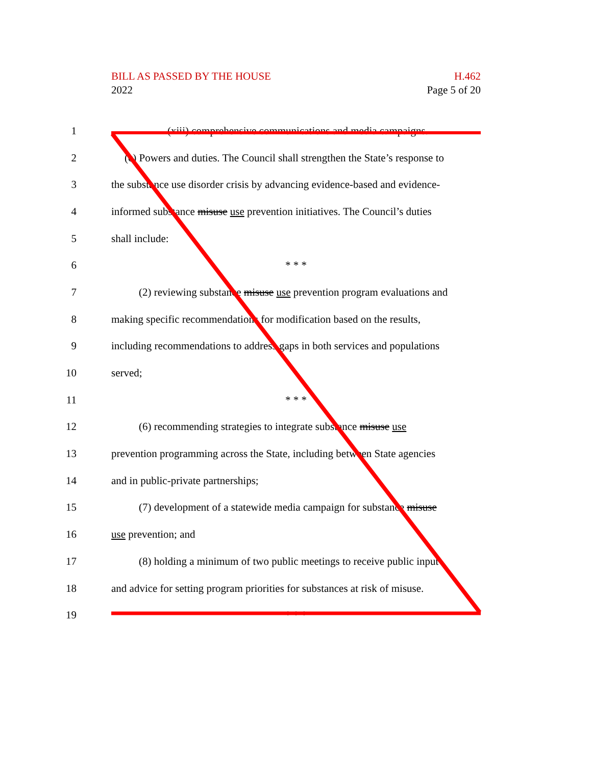BILL AS PASSED BY THE HOUSE H.462
2022 Page 5 of 20
1 (xiii) comprehensive communications and media campaigns.
2 (c) Powers and duties. The Council shall strengthen the State’s response to
3 the substance use disorder crisis by advancing evidence-based and evidence-
4 informed substance misuse use prevention initiatives. The Council’s duties
5 shall include:
6 * * *
7 (2) reviewing substance misuse use prevention program evaluations and
8 making specific recommendations for modification based on the results,
9 including recommendations to address gaps in both services and populations
10 served;
11 * * *
12 (6) recommending strategies to integrate substance misuse use
13 prevention programming across the State, including between State agencies
14 and in public-private partnerships;
15 (7) development of a statewide media campaign for substance misuse
16 use prevention; and
17 (8) holding a minimum of two public meetings to receive public input
18 and advice for setting program priorities for substances at risk of misuse.
19 * * *